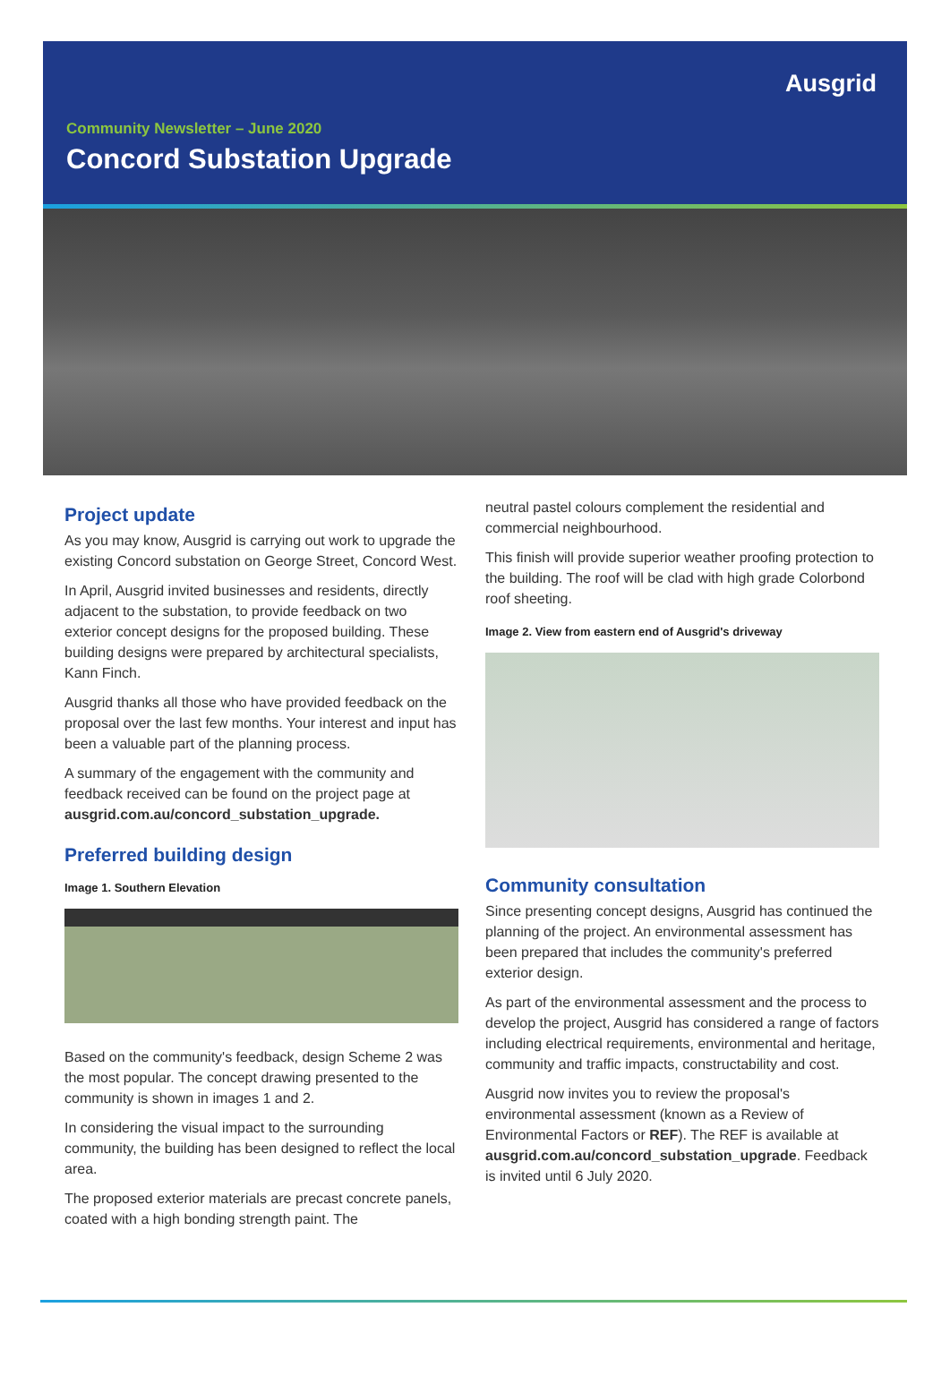Ausgrid
Community Newsletter – June 2020
Concord Substation Upgrade
Project update
As you may know, Ausgrid is carrying out work to upgrade the existing Concord substation on George Street, Concord West.
In April, Ausgrid invited businesses and residents, directly adjacent to the substation, to provide feedback on two exterior concept designs for the proposed building. These building designs were prepared by architectural specialists, Kann Finch.
Ausgrid thanks all those who have provided feedback on the proposal over the last few months. Your interest and input has been a valuable part of the planning process.
A summary of the engagement with the community and feedback received can be found on the project page at ausgrid.com.au/concord_substation_upgrade.
Preferred building design
Image 1. Southern Elevation
Based on the community's feedback, design Scheme 2 was the most popular. The concept drawing presented to the community is shown in images 1 and 2.
In considering the visual impact to the surrounding community, the building has been designed to reflect the local area.
The proposed exterior materials are precast concrete panels, coated with a high bonding strength paint. The
neutral pastel colours complement the residential and commercial neighbourhood.
This finish will provide superior weather proofing protection to the building. The roof will be clad with high grade Colorbond roof sheeting.
Image 2. View from eastern end of Ausgrid's driveway
Community consultation
Since presenting concept designs, Ausgrid has continued the planning of the project. An environmental assessment has been prepared that includes the community's preferred exterior design.
As part of the environmental assessment and the process to develop the project, Ausgrid has considered a range of factors including electrical requirements, environmental and heritage, community and traffic impacts, constructability and cost.
Ausgrid now invites you to review the proposal's environmental assessment (known as a Review of Environmental Factors or REF). The REF is available at ausgrid.com.au/concord_substation_upgrade. Feedback is invited until 6 July 2020.